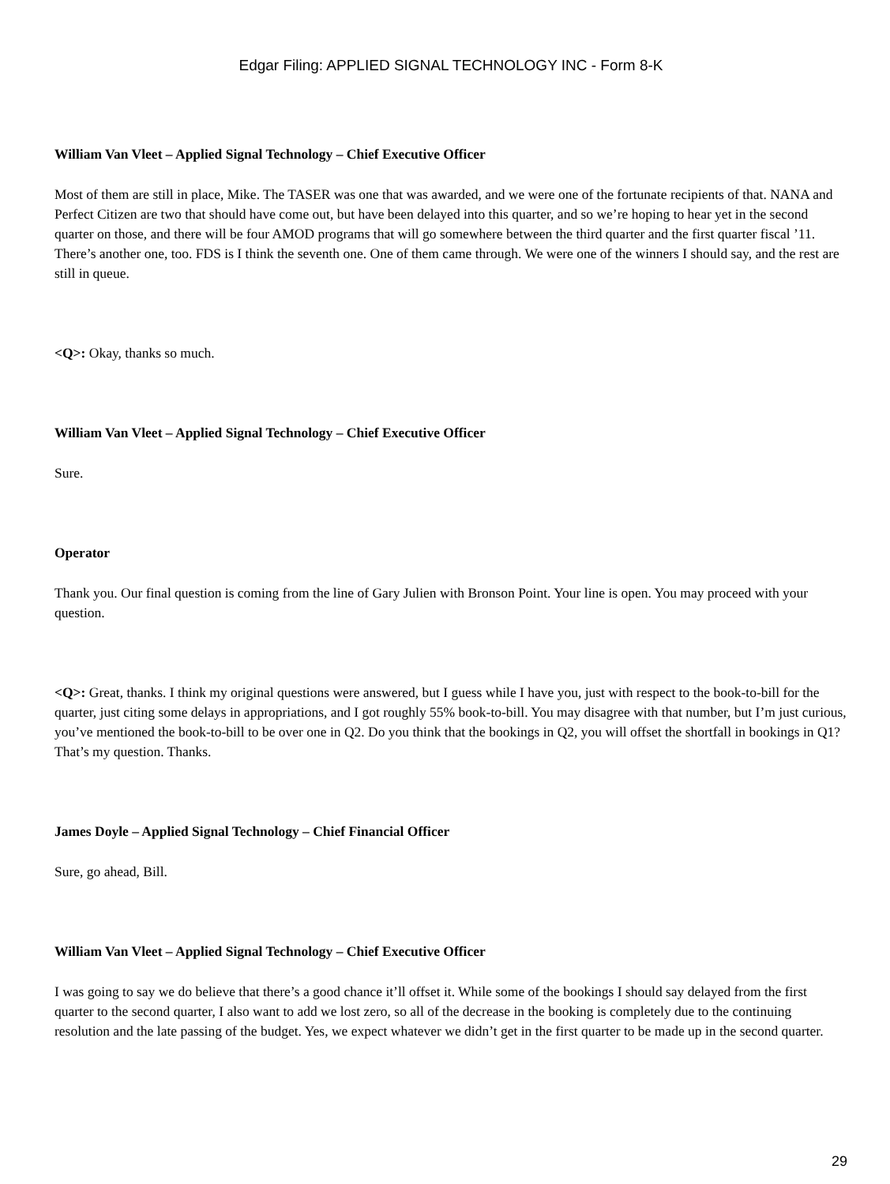Edgar Filing: APPLIED SIGNAL TECHNOLOGY INC - Form 8-K
William Van Vleet – Applied Signal Technology – Chief Executive Officer
Most of them are still in place, Mike. The TASER was one that was awarded, and we were one of the fortunate recipients of that. NANA and Perfect Citizen are two that should have come out, but have been delayed into this quarter, and so we’re hoping to hear yet in the second quarter on those, and there will be four AMOD programs that will go somewhere between the third quarter and the first quarter fiscal ’11. There’s another one, too. FDS is I think the seventh one. One of them came through. We were one of the winners I should say, and the rest are still in queue.
<Q>: Okay, thanks so much.
William Van Vleet – Applied Signal Technology – Chief Executive Officer
Sure.
Operator
Thank you. Our final question is coming from the line of Gary Julien with Bronson Point. Your line is open. You may proceed with your question.
<Q>: Great, thanks. I think my original questions were answered, but I guess while I have you, just with respect to the book-to-bill for the quarter, just citing some delays in appropriations, and I got roughly 55% book-to-bill. You may disagree with that number, but I’m just curious, you’ve mentioned the book-to-bill to be over one in Q2. Do you think that the bookings in Q2, you will offset the shortfall in bookings in Q1? That’s my question. Thanks.
James Doyle – Applied Signal Technology – Chief Financial Officer
Sure, go ahead, Bill.
William Van Vleet – Applied Signal Technology – Chief Executive Officer
I was going to say we do believe that there’s a good chance it’ll offset it. While some of the bookings I should say delayed from the first quarter to the second quarter, I also want to add we lost zero, so all of the decrease in the booking is completely due to the continuing resolution and the late passing of the budget. Yes, we expect whatever we didn’t get in the first quarter to be made up in the second quarter.
29